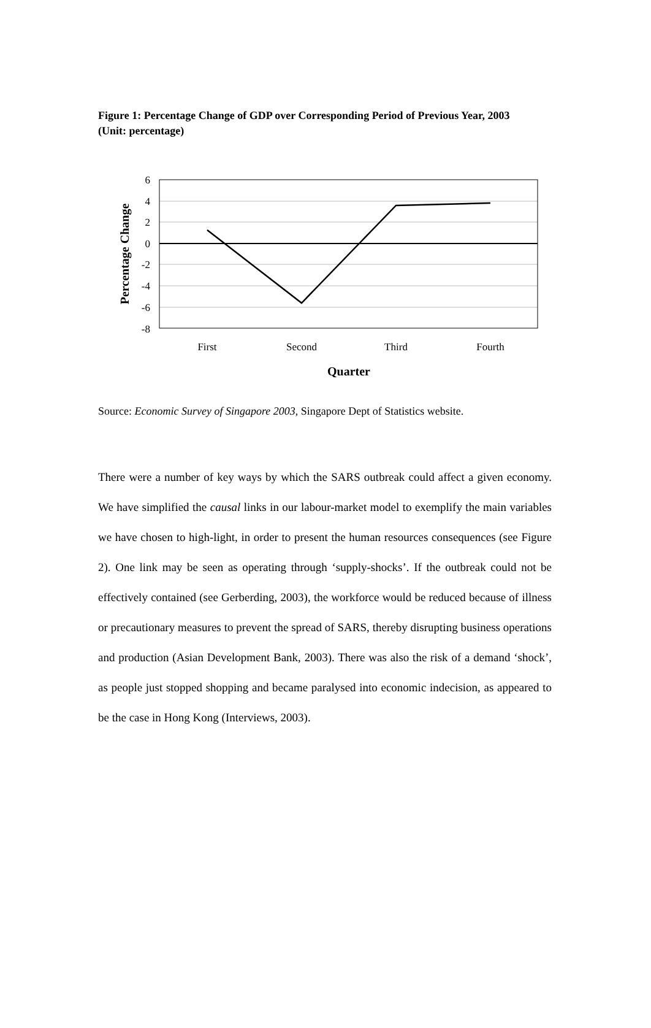Figure 1: Percentage Change of GDP over Corresponding Period of Previous Year, 2003 (Unit: percentage)
6
4
2
0
-2
-4
-6
-8
First
Second
Third
Fourth
Quarter
Percentage Change
Source: Economic Survey of Singapore 2003, Singapore Dept of Statistics website.
There were a number of key ways by which the SARS outbreak could affect a given economy. We have simplified the causal links in our labour-market model to exemplify the main variables we have chosen to high-light, in order to present the human resources consequences (see Figure 2). One link may be seen as operating through ‘supply-shocks’. If the outbreak could not be effectively contained (see Gerberding, 2003), the workforce would be reduced because of illness or precautionary measures to prevent the spread of SARS, thereby disrupting business operations and production (Asian Development Bank, 2003). There was also the risk of a demand ‘shock’, as people just stopped shopping and became paralysed into economic indecision, as appeared to be the case in Hong Kong (Interviews, 2003).